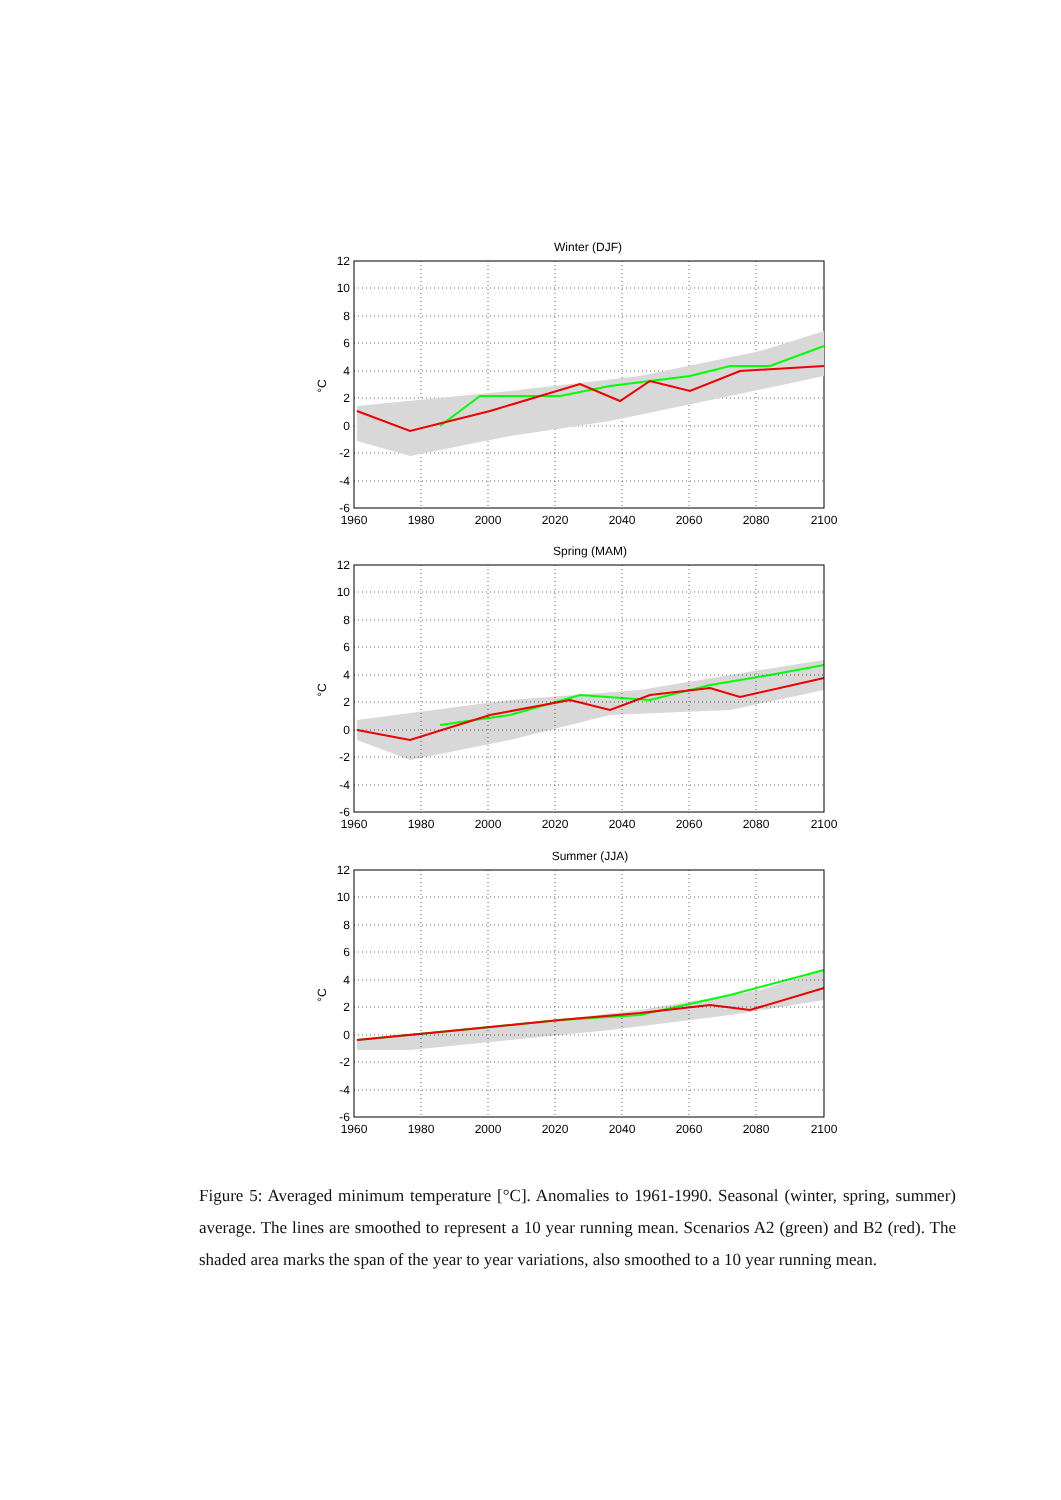Winter (DJF)
12
10
8
6
4
2
0
-2
-4
-6
°C
1960
1980
2000
2020
2040
2060
2080
2100
Spring (MAM)
Summer (JJA)
Figure 5: Averaged minimum temperature [°C]. Anomalies to 1961-1990. Seasonal (winter, spring, summer) average. The lines are smoothed to represent a 10 year running mean. Scenarios A2 (green) and B2 (red). The shaded area marks the span of the year to year variations, also smoothed to a 10 year running mean.